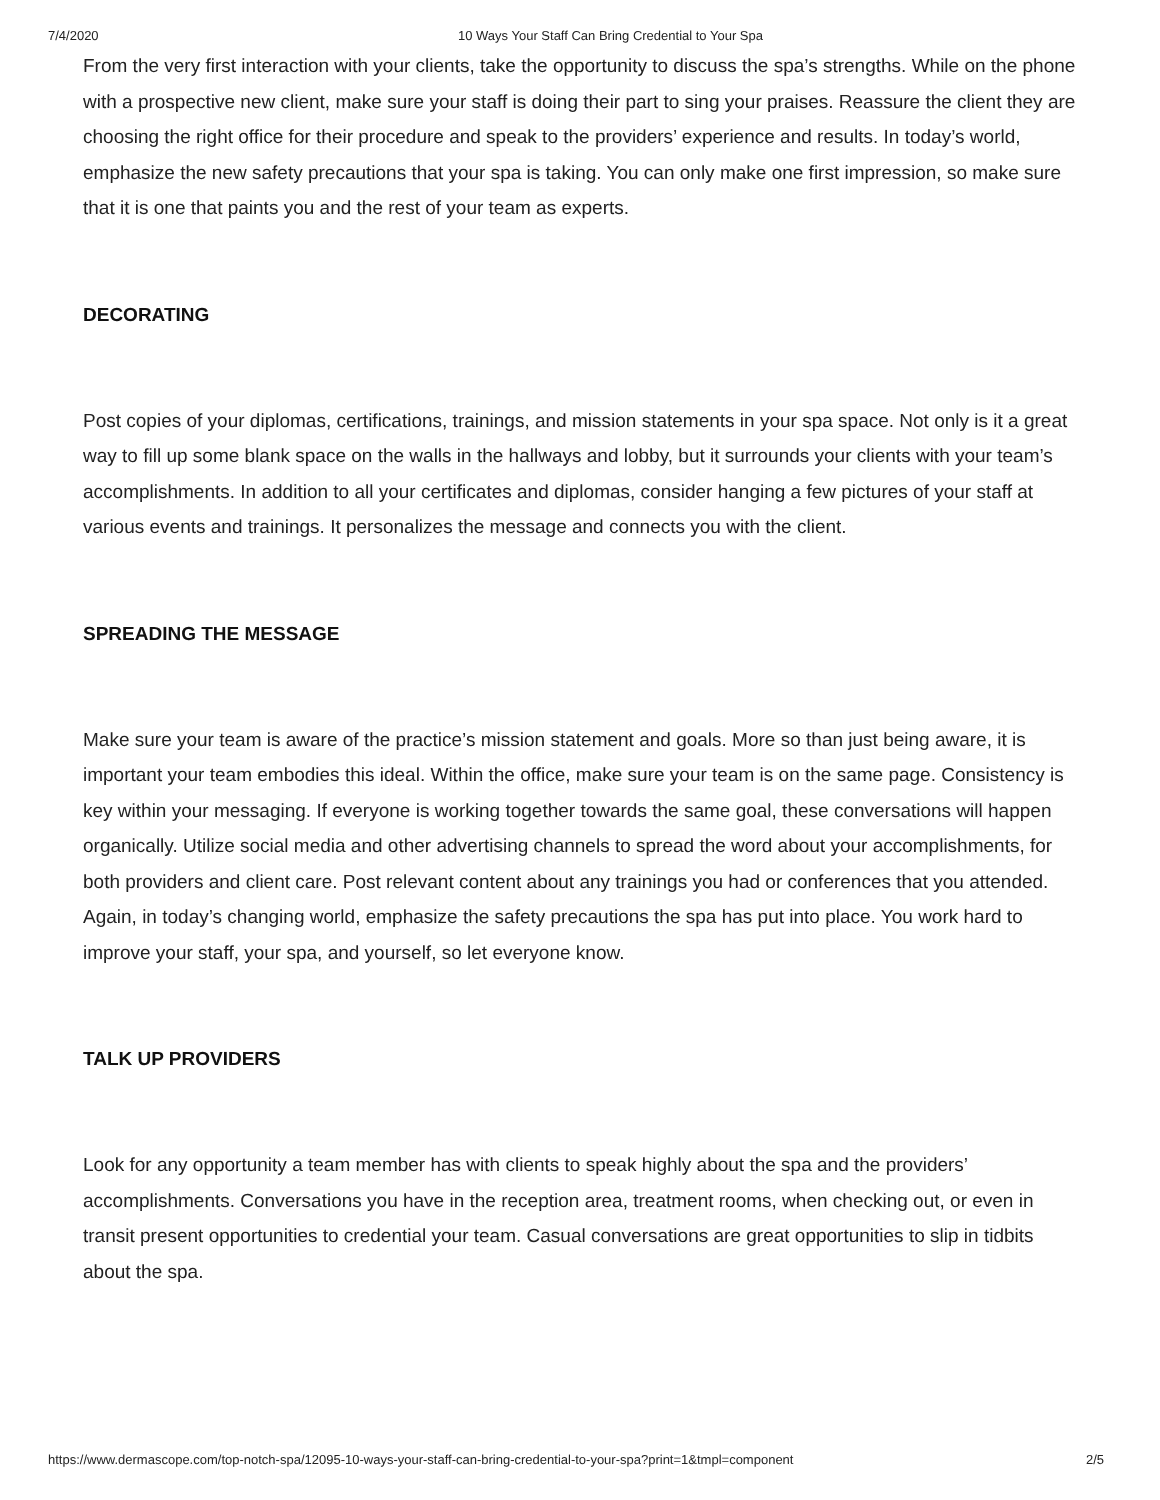7/4/2020 10 Ways Your Staff Can Bring Credential to Your Spa
From the very first interaction with your clients, take the opportunity to discuss the spa’s strengths. While on the phone with a prospective new client, make sure your staff is doing their part to sing your praises. Reassure the client they are choosing the right office for their procedure and speak to the providers’ experience and results. In today’s world, emphasize the new safety precautions that your spa is taking. You can only make one first impression, so make sure that it is one that paints you and the rest of your team as experts.
DECORATING
Post copies of your diplomas, certifications, trainings, and mission statements in your spa space. Not only is it a great way to fill up some blank space on the walls in the hallways and lobby, but it surrounds your clients with your team’s accomplishments. In addition to all your certificates and diplomas, consider hanging a few pictures of your staff at various events and trainings. It personalizes the message and connects you with the client.
SPREADING THE MESSAGE
Make sure your team is aware of the practice’s mission statement and goals. More so than just being aware, it is important your team embodies this ideal. Within the office, make sure your team is on the same page. Consistency is key within your messaging. If everyone is working together towards the same goal, these conversations will happen organically. Utilize social media and other advertising channels to spread the word about your accomplishments, for both providers and client care. Post relevant content about any trainings you had or conferences that you attended. Again, in today’s changing world, emphasize the safety precautions the spa has put into place. You work hard to improve your staff, your spa, and yourself, so let everyone know.
TALK UP PROVIDERS
Look for any opportunity a team member has with clients to speak highly about the spa and the providers’ accomplishments. Conversations you have in the reception area, treatment rooms, when checking out, or even in transit present opportunities to credential your team. Casual conversations are great opportunities to slip in tidbits about the spa.
https://www.dermascope.com/top-notch-spa/12095-10-ways-your-staff-can-bring-credential-to-your-spa?print=1&tmpl=component 2/5